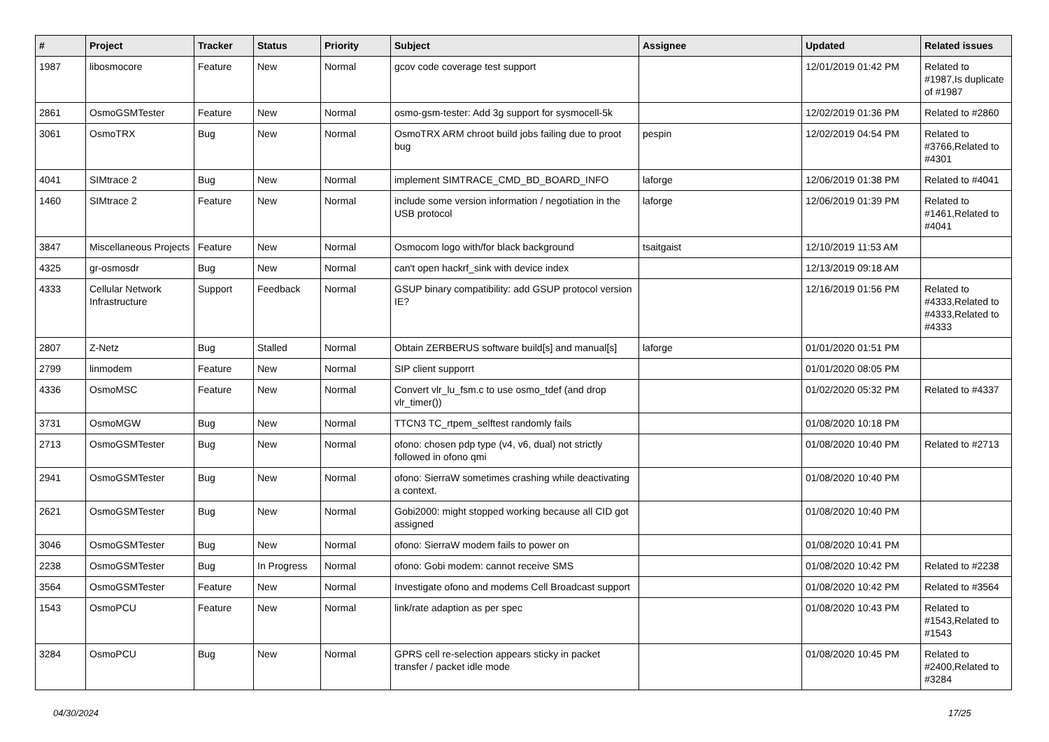| # | Project | Tracker | Status | Priority | Subject | Assignee | Updated | Related issues |
| --- | --- | --- | --- | --- | --- | --- | --- | --- |
| 1987 | libosmocore | Feature | New | Normal | gcov code coverage test support | | 12/01/2019 01:42 PM | Related to #1987,Is duplicate of #1987 |
| 2861 | OsmoGSMTester | Feature | New | Normal | osmo-gsm-tester: Add 3g support for sysmocell-5k | | 12/02/2019 01:36 PM | Related to #2860 |
| 3061 | OsmoTRX | Bug | New | Normal | OsmoTRX ARM chroot build jobs failing due to proot bug | pespin | 12/02/2019 04:54 PM | Related to #3766,Related to #4301 |
| 4041 | SIMtrace 2 | Bug | New | Normal | implement SIMTRACE_CMD_BD_BOARD_INFO | laforge | 12/06/2019 01:38 PM | Related to #4041 |
| 1460 | SIMtrace 2 | Feature | New | Normal | include some version information / negotiation in the USB protocol | laforge | 12/06/2019 01:39 PM | Related to #1461,Related to #4041 |
| 3847 | Miscellaneous Projects | Feature | New | Normal | Osmocom logo with/for black background | tsaitgaist | 12/10/2019 11:53 AM | |
| 4325 | gr-osmosdr | Bug | New | Normal | can't open hackrf_sink with device index | | 12/13/2019 09:18 AM | |
| 4333 | Cellular Network Infrastructure | Support | Feedback | Normal | GSUP binary compatibility: add GSUP protocol version IE? | | 12/16/2019 01:56 PM | Related to #4333,Related to #4333,Related to #4333 |
| 2807 | Z-Netz | Bug | Stalled | Normal | Obtain ZERBERUS software build[s] and manual[s] | laforge | 01/01/2020 01:51 PM | |
| 2799 | linmodem | Feature | New | Normal | SIP client supporrt | | 01/01/2020 08:05 PM | |
| 4336 | OsmoMSC | Feature | New | Normal | Convert vlr_lu_fsm.c to use osmo_tdef (and drop vlr_timer()) | | 01/02/2020 05:32 PM | Related to #4337 |
| 3731 | OsmoMGW | Bug | New | Normal | TTCN3 TC_rtpem_selftest randomly fails | | 01/08/2020 10:18 PM | |
| 2713 | OsmoGSMTester | Bug | New | Normal | ofono: chosen pdp type (v4, v6, dual) not strictly followed in ofono qmi | | 01/08/2020 10:40 PM | Related to #2713 |
| 2941 | OsmoGSMTester | Bug | New | Normal | ofono: SierraW sometimes crashing while deactivating a context. | | 01/08/2020 10:40 PM | |
| 2621 | OsmoGSMTester | Bug | New | Normal | Gobi2000: might stopped working because all CID got assigned | | 01/08/2020 10:40 PM | |
| 3046 | OsmoGSMTester | Bug | New | Normal | ofono: SierraW modem fails to power on | | 01/08/2020 10:41 PM | |
| 2238 | OsmoGSMTester | Bug | In Progress | Normal | ofono: Gobi modem: cannot receive SMS | | 01/08/2020 10:42 PM | Related to #2238 |
| 3564 | OsmoGSMTester | Feature | New | Normal | Investigate ofono and modems Cell Broadcast support | | 01/08/2020 10:42 PM | Related to #3564 |
| 1543 | OsmoPCU | Feature | New | Normal | link/rate adaption as per spec | | 01/08/2020 10:43 PM | Related to #1543,Related to #1543 |
| 3284 | OsmoPCU | Bug | New | Normal | GPRS cell re-selection appears sticky in packet transfer / packet idle mode | | 01/08/2020 10:45 PM | Related to #2400,Related to #3284 |
04/30/2024 17/25